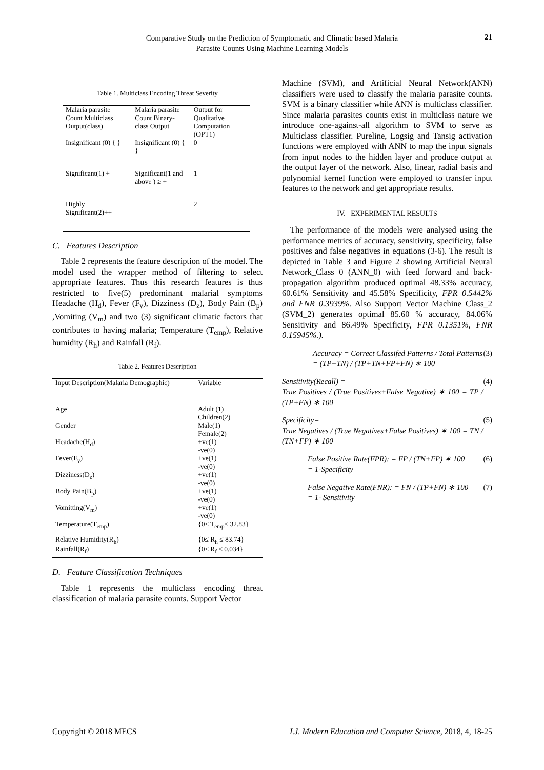Comparative Study on the Prediction of Symptomatic and Climatic based Malaria
Parasite Counts Using Machine Learning Models
21
Table 1. Multiclass Encoding Threat Severity
| Malaria parasite Count Multiclass Output(class) | Malaria parasite Count Binary-class Output | Output for Qualitative Computation (OPT1) |
| --- | --- | --- |
| Insignificant (0) { } | Insignificant (0) { } | 0 |
| Significant(1) + | Significant(1 and above ) ≥ + | 1 |
| Highly Significant(2)++ | | 2 |
C. Features Description
Table 2 represents the feature description of the model. The model used the wrapper method of filtering to select appropriate features. Thus this research features is thus restricted to five(5) predominant malarial symptoms Headache (H<sub>d</sub>), Fever (F<sub>v</sub>), Dizziness (D<sub>z</sub>), Body Pain (B<sub>p</sub>) ,Vomiting (V<sub>m</sub>) and two (3) significant climatic factors that contributes to having malaria; Temperature (T<sub>emp</sub>), Relative humidity (R<sub>h</sub>) and Rainfall (R<sub>f</sub>).
Table 2. Features Description
| Input Description(Malaria Demographic) | Variable |
| --- | --- |
| Age | Adult (1) Children(2) |
| Gender | Male(1) Female(2) |
| Headache(H<sub>d</sub>) | +ve(1) -ve(0) |
| Fever(F<sub>v</sub>) | +ve(1) -ve(0) |
| Dizziness(D<sub>z</sub>) | +ve(1) -ve(0) |
| Body Pain(B<sub>p</sub>) | +ve(1) -ve(0) |
| Vomitting(V<sub>m</sub>) | +ve(1) -ve(0) |
| Temperature(T<sub>emp</sub>) | {0≤ T<sub>emp</sub>≤ 32.83} |
| Relative Humidity(R<sub>h</sub>) | {0≤ R<sub>h</sub> ≤ 83.74} |
| Rainfall(R<sub>f</sub>) | {0≤ R<sub>f</sub> ≤ 0.034} |
D. Feature Classification Techniques
Table 1 represents the multiclass encoding threat classification of malaria parasite counts. Support Vector
Machine (SVM), and Artificial Neural Network(ANN) classifiers were used to classify the malaria parasite counts. SVM is a binary classifier while ANN is multiclass classifier. Since malaria parasites counts exist in multiclass nature we introduce one-against-all algorithm to SVM to serve as Multiclass classifier. Pureline, Logsig and Tansig activation functions were employed with ANN to map the input signals from input nodes to the hidden layer and produce output at the output layer of the network. Also, linear, radial basis and polynomial kernel function were employed to transfer input features to the network and get appropriate results.
IV. EXPERIMENTAL RESULTS
The performance of the models were analysed using the performance metrics of accuracy, sensitivity, specificity, false positives and false negatives in equations (3-6). The result is depicted in Table 3 and Figure 2 showing Artificial Neural Network_Class 0 (ANN_0) with feed forward and back-propagation algorithm produced optimal 48.33% accuracy, 60.61% Sensitivity and 45.58% Specificity, FPR 0.5442% and FNR 0.3939%. Also Support Vector Machine Class_2 (SVM_2) generates optimal 85.60 % accuracy, 84.06% Sensitivity and 86.49% Specificity, FPR 0.1351%, FNR 0.15945%.).
Accuracy = Correct Classifed Patterns / Total Patterns
= (TP+TN) / (TP+TN+FP+FN) ∗ 100 (3)
Sensitivity(Recall) =
True Positives / (True Positives+False Negative) ∗ 100 = TP / (TP+FN) ∗ 100 (4)
Specificity=
True Negatives / (True Negatives+False Positives) ∗ 100 = TN / (TN+FP) ∗ 100 (5)
False Positive Rate(FPR): = FP / (TN+FP) ∗ 100
= 1-Specificity (6)
False Negative Rate(FNR): = FN / (TP+FN) ∗ 100
= 1- Sensitivity (7)
Copyright © 2018 MECS I.J. Modern Education and Computer Science, 2018, 4, 18-25